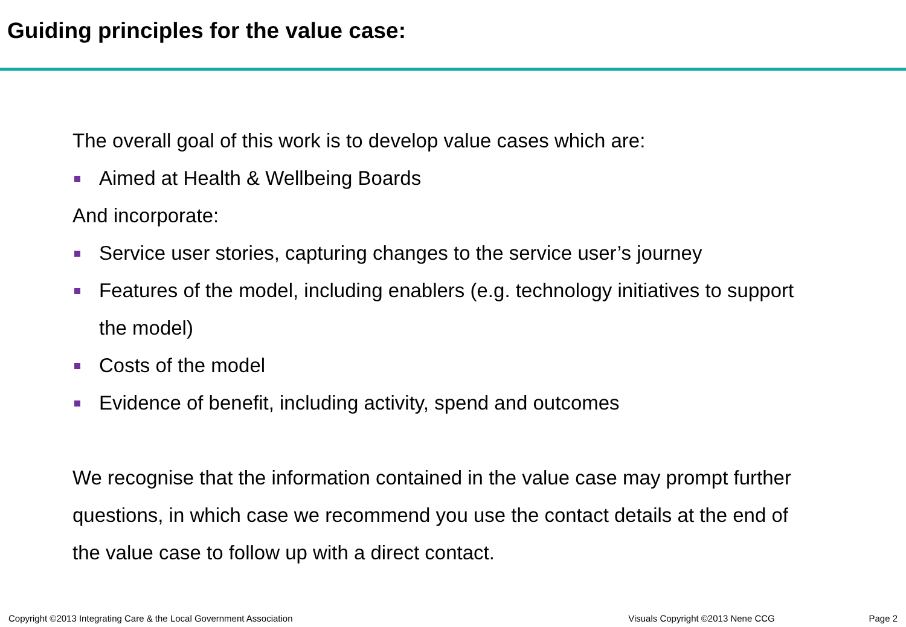Guiding principles for the value case:
The overall goal of this work is to develop value cases which are:
Aimed at Health & Wellbeing Boards
And incorporate:
Service user stories, capturing changes to the service user’s journey
Features of the model, including enablers (e.g. technology initiatives to support the model)
Costs of the model
Evidence of benefit, including activity, spend and outcomes
We recognise that the information contained in the value case may prompt further questions, in which case we recommend you use the contact details at the end of the value case to follow up with a direct contact.
Copyright ©2013 Integrating Care & the Local Government Association Visuals Copyright ©2013 Nene CCG Page 2